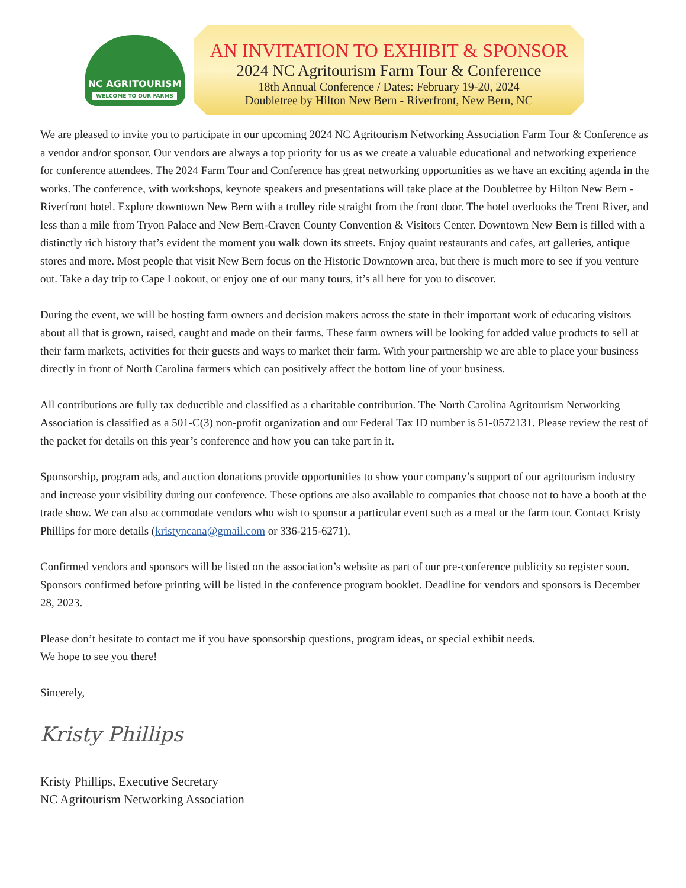NC AGRITOURISM
WELCOME TO OUR FARMS
AN INVITATION TO EXHIBIT & SPONSOR
2024 NC Agritourism Farm Tour & Conference
18th Annual Conference / Dates: February 19-20, 2024
Doubletree by Hilton New Bern - Riverfront, New Bern, NC
We are pleased to invite you to participate in our upcoming 2024 NC Agritourism Networking Association Farm Tour & Conference as a vendor and/or sponsor. Our vendors are always a top priority for us as we create a valuable educational and networking experience for conference attendees. The 2024 Farm Tour and Conference has great networking opportunities as we have an exciting agenda in the works. The conference, with workshops, keynote speakers and presentations will take place at the Doubletree by Hilton New Bern - Riverfront hotel. Explore downtown New Bern with a trolley ride straight from the front door. The hotel overlooks the Trent River, and less than a mile from Tryon Palace and New Bern-Craven County Convention & Visitors Center. Downtown New Bern is filled with a distinctly rich history that’s evident the moment you walk down its streets. Enjoy quaint restaurants and cafes, art galleries, antique stores and more. Most people that visit New Bern focus on the Historic Downtown area, but there is much more to see if you venture out. Take a day trip to Cape Lookout, or enjoy one of our many tours, it’s all here for you to discover.
During the event, we will be hosting farm owners and decision makers across the state in their important work of educating visitors about all that is grown, raised, caught and made on their farms. These farm owners will be looking for added value products to sell at their farm markets, activities for their guests and ways to market their farm. With your partnership we are able to place your business directly in front of North Carolina farmers which can positively affect the bottom line of your business.
All contributions are fully tax deductible and classified as a charitable contribution. The North Carolina Agritourism Networking Association is classified as a 501-C(3) non-profit organization and our Federal Tax ID number is 51-0572131. Please review the rest of the packet for details on this year’s conference and how you can take part in it.
Sponsorship, program ads, and auction donations provide opportunities to show your company’s support of our agritourism industry and increase your visibility during our conference. These options are also available to companies that choose not to have a booth at the trade show. We can also accommodate vendors who wish to sponsor a particular event such as a meal or the farm tour. Contact Kristy Phillips for more details (kristyncana@gmail.com or 336-215-6271).
Confirmed vendors and sponsors will be listed on the association’s website as part of our pre-conference publicity so register soon. Sponsors confirmed before printing will be listed in the conference program booklet. Deadline for vendors and sponsors is December 28, 2023.
Please don’t hesitate to contact me if you have sponsorship questions, program ideas, or special exhibit needs.
We hope to see you there!
Sincerely,
Kristy Phillips
Kristy Phillips, Executive Secretary
NC Agritourism Networking Association